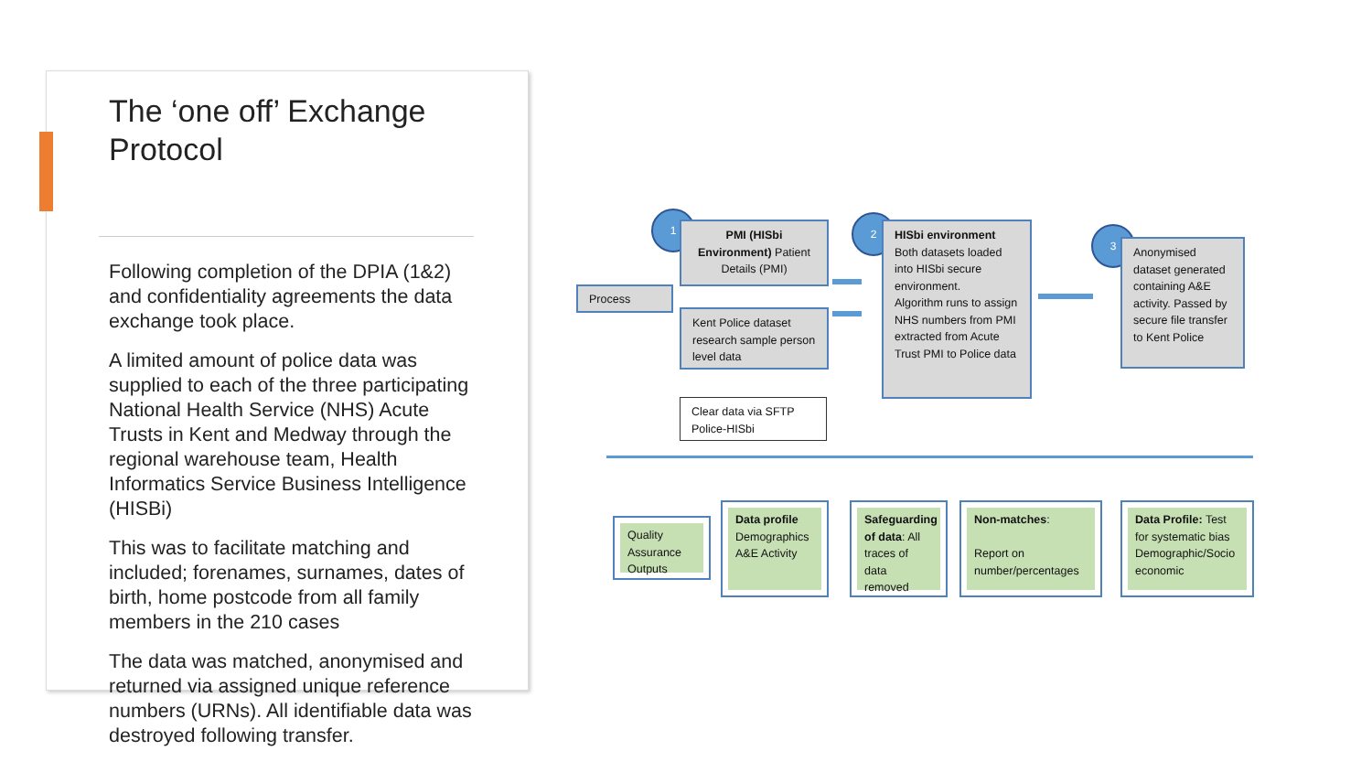The ‘one off’ Exchange Protocol
Following completion of the DPIA (1&2) and confidentiality agreements the data exchange took place.
A limited amount of police data was supplied to each of the three participating National Health Service (NHS) Acute Trusts in Kent and Medway through the regional warehouse team, Health Informatics Service Business Intelligence (HISBi)
This was to facilitate matching and included; forenames, surnames, dates of birth, home postcode from all family members in the 210 cases
The data was matched, anonymised and returned via assigned unique reference numbers (URNs). All identifiable data was destroyed following transfer.
1
PMI (HISbi Environment) Patient Details (PMI)
Process
Kent Police dataset research sample person level data
Clear data via SFTP Police-HISbi
2
HISbi environment
Both datasets loaded into HISbi secure environment.
Algorithm runs to assign NHS numbers from PMI extracted from Acute Trust PMI to Police data
3
Anonymised dataset generated containing A&E activity. Passed by secure file transfer to Kent Police
Quality Assurance Outputs
Data profile Demographics A&E Activity
Safeguarding of data: All traces of data removed
Non-matches:
Report on number/percentages
Data Profile: Test for systematic bias Demographic/Socio economic